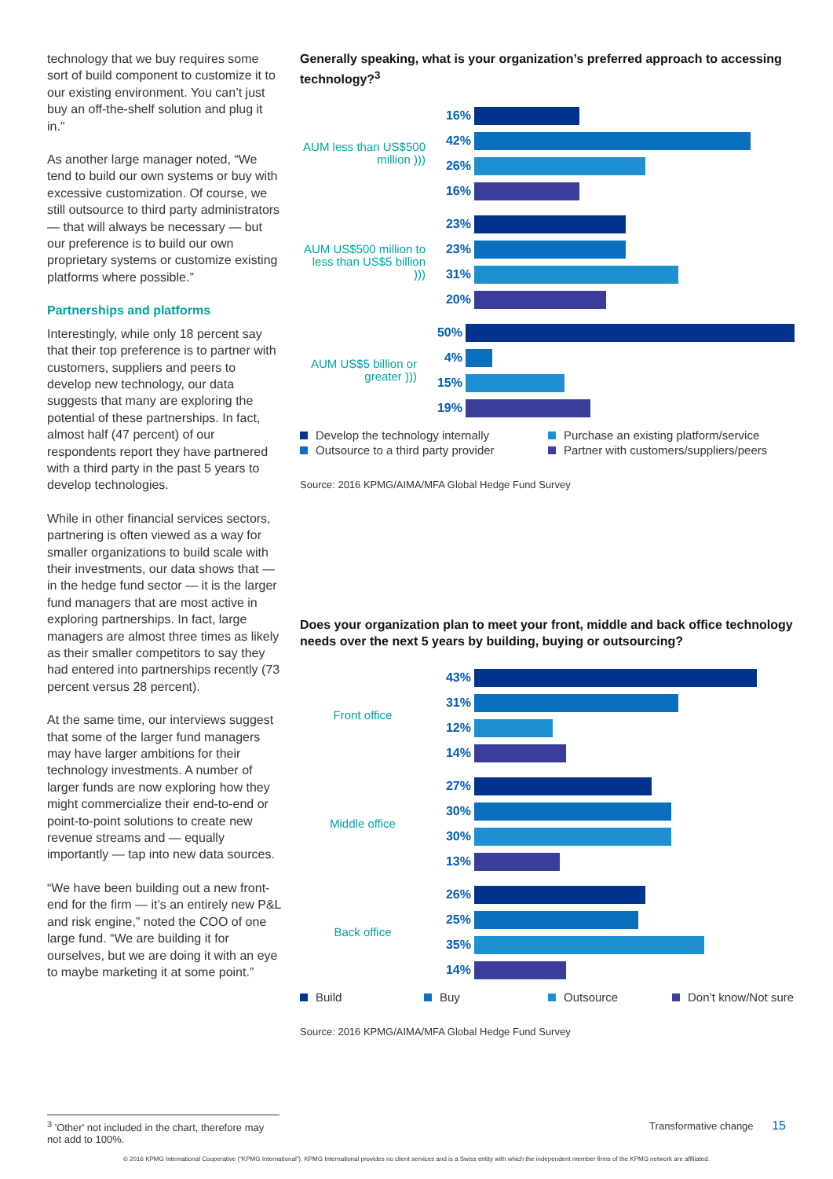technology that we buy requires some sort of build component to customize it to our existing environment. You can’t just buy an off-the-shelf solution and plug it in.”
As another large manager noted, “We tend to build our own systems or buy with excessive customization. Of course, we still outsource to third party administrators — that will always be necessary — but our preference is to build our own proprietary systems or customize existing platforms where possible.”
Partnerships and platforms
Interestingly, while only 18 percent say that their top preference is to partner with customers, suppliers and peers to develop new technology, our data suggests that many are exploring the potential of these partnerships. In fact, almost half (47 percent) of our respondents report they have partnered with a third party in the past 5 years to develop technologies.
While in other financial services sectors, partnering is often viewed as a way for smaller organizations to build scale with their investments, our data shows that — in the hedge fund sector — it is the larger fund managers that are most active in exploring partnerships. In fact, large managers are almost three times as likely as their smaller competitors to say they had entered into partnerships recently (73 percent versus 28 percent).
At the same time, our interviews suggest that some of the larger fund managers may have larger ambitions for their technology investments. A number of larger funds are now exploring how they might commercialize their end-to-end or point-to-point solutions to create new revenue streams and — equally importantly — tap into new data sources.
“We have been building out a new front-end for the firm — it’s an entirely new P&L and risk engine,” noted the COO of one large fund. “We are building it for ourselves, but we are doing it with an eye to maybe marketing it at some point.”
Generally speaking, what is your organization’s preferred approach to accessing technology?<sup>3</sup>
AUM less than US$500 million )))
16%
42%
26%
16%
AUM US$500 million to less than US$5 billion )))
23%
23%
31%
20%
AUM US$5 billion or greater )))
50%
4%
15%
19%
Develop the technology internally
Purchase an existing platform/service
Outsource to a third party provider
Partner with customers/suppliers/peers
Source: 2016 KPMG/AIMA/MFA Global Hedge Fund Survey
Does your organization plan to meet your front, middle and back office technology needs over the next 5 years by building, buying or outsourcing?
Front office
43%
31%
12%
14%
Middle office
27%
30%
30%
13%
Back office
26%
25%
35%
14%
Build
Buy
Outsource
Don’t know/Not sure
Source: 2016 KPMG/AIMA/MFA Global Hedge Fund Survey
<sup>3</sup> 'Other' not included in the chart, therefore may not add to 100%.
Transformative change 15
© 2016 KPMG International Cooperative (“KPMG International”). KPMG International provides no client services and is a Swiss entity with which the independent member firms of the KPMG network are affiliated.